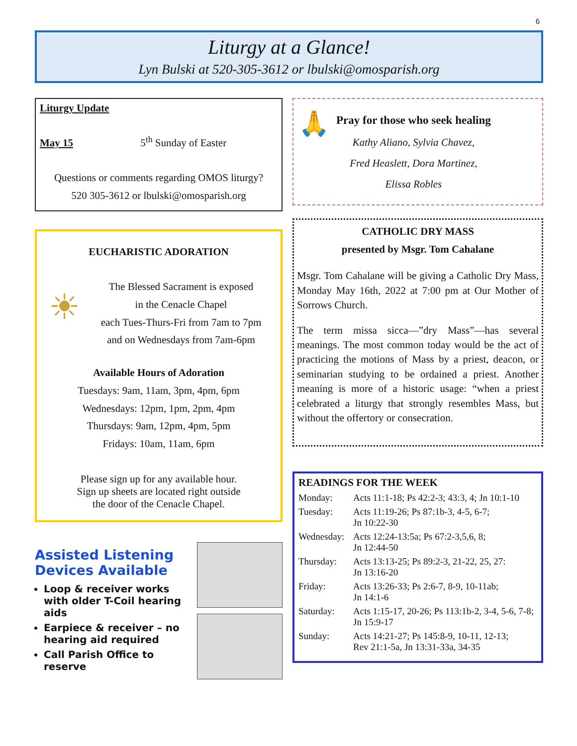6
Liturgy at a Glance!
Lyn Bulski at 520-305-3612 or lbulski@omosparish.org
Liturgy Update
May 15 5<sup>th</sup> Sunday of Easter
Questions or comments regarding OMOS liturgy?
520 305-3612 or lbulski@omosparish.org
EUCHARISTIC ADORATION
☀
The Blessed Sacrament is exposed
in the Cenacle Chapel
each Tues-Thurs-Fri from 7am to 7pm
and on Wednesdays from 7am-6pm
Available Hours of Adoration
Tuesdays: 9am, 11am, 3pm, 4pm, 6pm
Wednesdays: 12pm, 1pm, 2pm, 4pm
Thursdays: 9am, 12pm, 4pm, 5pm
Fridays: 10am, 11am, 6pm
Please sign up for any available hour.
Sign up sheets are located right outside
the door of the Cenacle Chapel.
Assisted Listening Devices Available
Loop & receiver works with older T-Coil hearing aids
Earpiece & receiver – no hearing aid required
Call Parish Office to reserve
🙏
Pray for those who seek healing
Kathy Aliano, Sylvia Chavez,
Fred Heaslett, Dora Martinez,
Elissa Robles
CATHOLIC DRY MASS
presented by Msgr. Tom Cahalane
Msgr. Tom Cahalane will be giving a Catholic Dry Mass, Monday May 16th, 2022 at 7:00 pm at Our Mother of Sorrows Church.
The term missa sicca—”dry Mass”—has several meanings. The most common today would be the act of practicing the motions of Mass by a priest, deacon, or seminarian studying to be ordained a priest. Another meaning is more of a historic usage: “when a priest celebrated a liturgy that strongly resembles Mass, but without the offertory or consecration.
READINGS FOR THE WEEK
| Monday: | Acts 11:1-18; Ps 42:2-3; 43:3, 4; Jn 10:1-10 |
| Tuesday: | Acts 11:19-26; Ps 87:1b-3, 4-5, 6-7; Jn 10:22-30 |
| Wednesday: | Acts 12:24-13:5a; Ps 67:2-3,5,6, 8; Jn 12:44-50 |
| Thursday: | Acts 13:13-25; Ps 89:2-3, 21-22, 25, 27: Jn 13:16-20 |
| Friday: | Acts 13:26-33; Ps 2:6-7, 8-9, 10-11ab; Jn 14:1-6 |
| Saturday: | Acts 1:15-17, 20-26; Ps 113:1b-2, 3-4, 5-6, 7-8; Jn 15:9-17 |
| Sunday: | Acts 14:21-27; Ps 145:8-9, 10-11, 12-13; Rev 21:1-5a, Jn 13:31-33a, 34-35 |